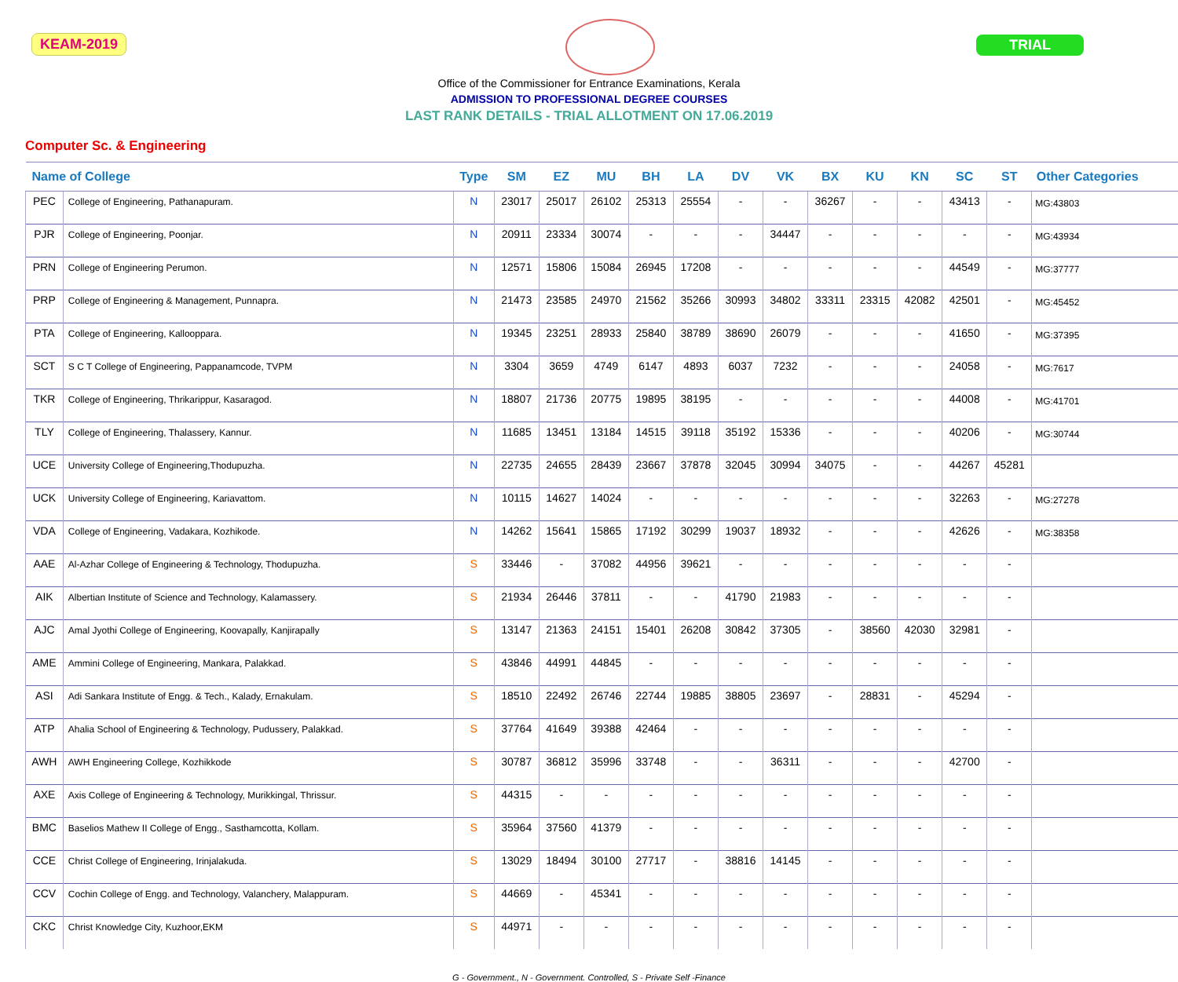KEAM-2019 TRIAL
Office of the Commissioner for Entrance Examinations, Kerala
ADMISSION TO PROFESSIONAL DEGREE COURSES
LAST RANK DETAILS - TRIAL ALLOTMENT ON 17.06.2019
Computer Sc. & Engineering
| Name of College | | Type | SM | EZ | MU | BH | LA | DV | VK | BX | KU | KN | SC | ST | Other Categories |
| --- | --- | --- | --- | --- | --- | --- | --- | --- | --- | --- | --- | --- | --- | --- | --- |
| PEC | College of Engineering, Pathanapuram. | N | 23017 | 25017 | 26102 | 25313 | 25554 | - | - | 36267 | - | - | 43413 | - | MG:43803 |
| PJR | College of Engineering, Poonjar. | N | 20911 | 23334 | 30074 | - | - | - | 34447 | - | - | - | - | - | MG:43934 |
| PRN | College of Engineering Perumon. | N | 12571 | 15806 | 15084 | 26945 | 17208 | - | - | - | - | - | 44549 | - | MG:37777 |
| PRP | College of Engineering & Management, Punnapra. | N | 21473 | 23585 | 24970 | 21562 | 35266 | 30993 | 34802 | 33311 | 23315 | 42082 | 42501 | - | MG:45452 |
| PTA | College of Engineering, Kallooppara. | N | 19345 | 23251 | 28933 | 25840 | 38789 | 38690 | 26079 | - | - | - | 41650 | - | MG:37395 |
| SCT | S C T College of Engineering, Pappanamcode, TVPM | N | 3304 | 3659 | 4749 | 6147 | 4893 | 6037 | 7232 | - | - | - | 24058 | - | MG:7617 |
| TKR | College of Engineering, Thrikarippur, Kasaragod. | N | 18807 | 21736 | 20775 | 19895 | 38195 | - | - | - | - | - | 44008 | - | MG:41701 |
| TLY | College of Engineering, Thalassery, Kannur. | N | 11685 | 13451 | 13184 | 14515 | 39118 | 35192 | 15336 | - | - | - | 40206 | - | MG:30744 |
| UCE | University College of Engineering,Thodupuzha. | N | 22735 | 24655 | 28439 | 23667 | 37878 | 32045 | 30994 | 34075 | - | - | 44267 | 45281 | |
| UCK | University College of Engineering, Kariavattom. | N | 10115 | 14627 | 14024 | - | - | - | - | - | - | - | 32263 | - | MG:27278 |
| VDA | College of Engineering, Vadakara, Kozhikode. | N | 14262 | 15641 | 15865 | 17192 | 30299 | 19037 | 18932 | - | - | - | 42626 | - | MG:38358 |
| AAE | Al-Azhar College of Engineering & Technology, Thodupuzha. | S | 33446 | - | 37082 | 44956 | 39621 | - | - | - | - | - | - | - | |
| AIK | Albertian Institute of Science and Technology, Kalamassery. | S | 21934 | 26446 | 37811 | - | - | 41790 | 21983 | - | - | - | - | - | |
| AJC | Amal Jyothi College of Engineering, Koovapally, Kanjirapally | S | 13147 | 21363 | 24151 | 15401 | 26208 | 30842 | 37305 | - | 38560 | 42030 | 32981 | - | |
| AME | Ammini College of Engineering, Mankara, Palakkad. | S | 43846 | 44991 | 44845 | - | - | - | - | - | - | - | - | - | |
| ASI | Adi Sankara Institute of Engg. & Tech., Kalady, Ernakulam. | S | 18510 | 22492 | 26746 | 22744 | 19885 | 38805 | 23697 | - | 28831 | - | 45294 | - | |
| ATP | Ahalia School of Engineering & Technology, Pudussery, Palakkad. | S | 37764 | 41649 | 39388 | 42464 | - | - | - | - | - | - | - | - | |
| AWH | AWH Engineering College, Kozhikkode | S | 30787 | 36812 | 35996 | 33748 | - | - | 36311 | - | - | - | 42700 | - | |
| AXE | Axis College of Engineering & Technology, Murikkingal, Thrissur. | S | 44315 | - | - | - | - | - | - | - | - | - | - | - | |
| BMC | Baselios Mathew II College of Engg., Sasthamcotta, Kollam. | S | 35964 | 37560 | 41379 | - | - | - | - | - | - | - | - | - | |
| CCE | Christ College of Engineering, Irinjalakuda. | S | 13029 | 18494 | 30100 | 27717 | - | 38816 | 14145 | - | - | - | - | - | |
| CCV | Cochin College of Engg. and Technology, Valanchery, Malappuram. | S | 44669 | - | 45341 | - | - | - | - | - | - | - | - | - | |
| CKC | Christ Knowledge City, Kuzhoor,EKM | S | 44971 | - | - | - | - | - | - | - | - | - | - | - | |
G - Government., N - Government. Controlled, S - Private Self -Finance